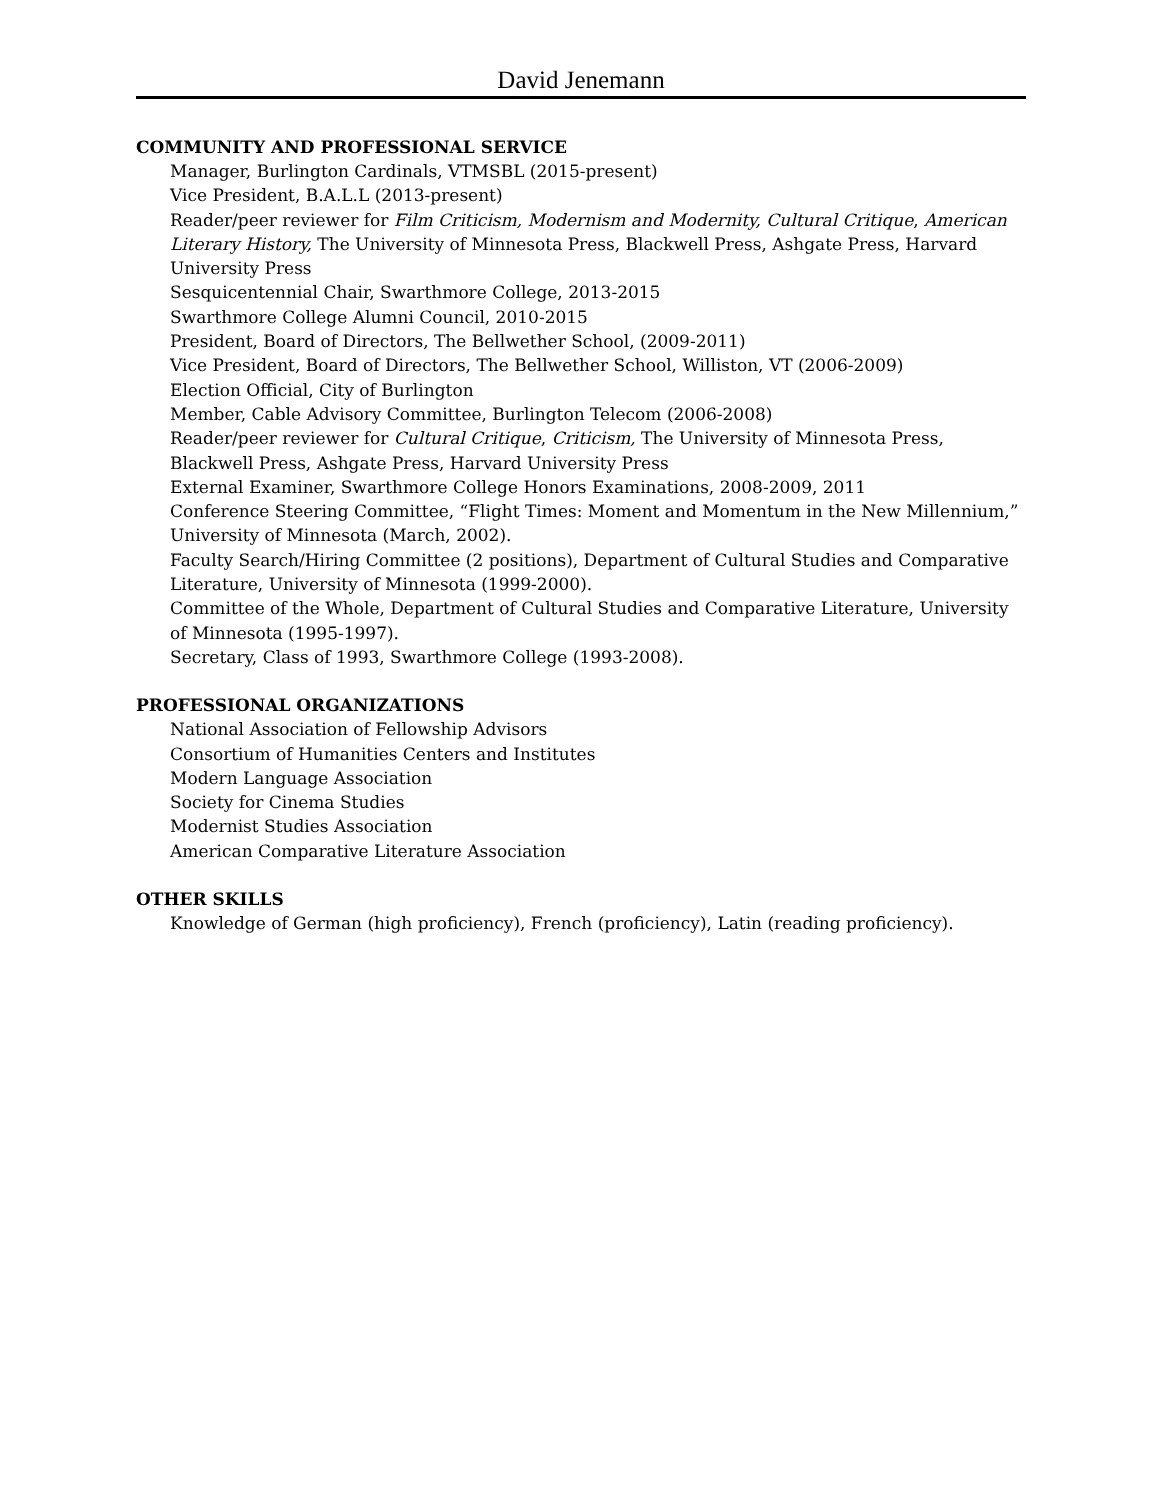David Jenemann
COMMUNITY AND PROFESSIONAL SERVICE
Manager, Burlington Cardinals, VTMSBL (2015-present)
Vice President, B.A.L.L (2013-present)
Reader/peer reviewer for Film Criticism, Modernism and Modernity, Cultural Critique, American Literary History, The University of Minnesota Press, Blackwell Press, Ashgate Press, Harvard University Press
Sesquicentennial Chair, Swarthmore College, 2013-2015
Swarthmore College Alumni Council, 2010-2015
President, Board of Directors, The Bellwether School, (2009-2011)
Vice President, Board of Directors, The Bellwether School, Williston, VT (2006-2009)
Election Official, City of Burlington
Member, Cable Advisory Committee, Burlington Telecom (2006-2008)
Reader/peer reviewer for Cultural Critique, Criticism, The University of Minnesota Press, Blackwell Press, Ashgate Press, Harvard University Press
External Examiner, Swarthmore College Honors Examinations, 2008-2009, 2011
Conference Steering Committee, “Flight Times: Moment and Momentum in the New Millennium,” University of Minnesota (March, 2002).
Faculty Search/Hiring Committee (2 positions), Department of Cultural Studies and Comparative Literature, University of Minnesota (1999-2000).
Committee of the Whole, Department of Cultural Studies and Comparative Literature, University of Minnesota (1995-1997).
Secretary, Class of 1993, Swarthmore College (1993-2008).
PROFESSIONAL ORGANIZATIONS
National Association of Fellowship Advisors
Consortium of Humanities Centers and Institutes
Modern Language Association
Society for Cinema Studies
Modernist Studies Association
American Comparative Literature Association
OTHER SKILLS
Knowledge of German (high proficiency), French (proficiency), Latin (reading proficiency).